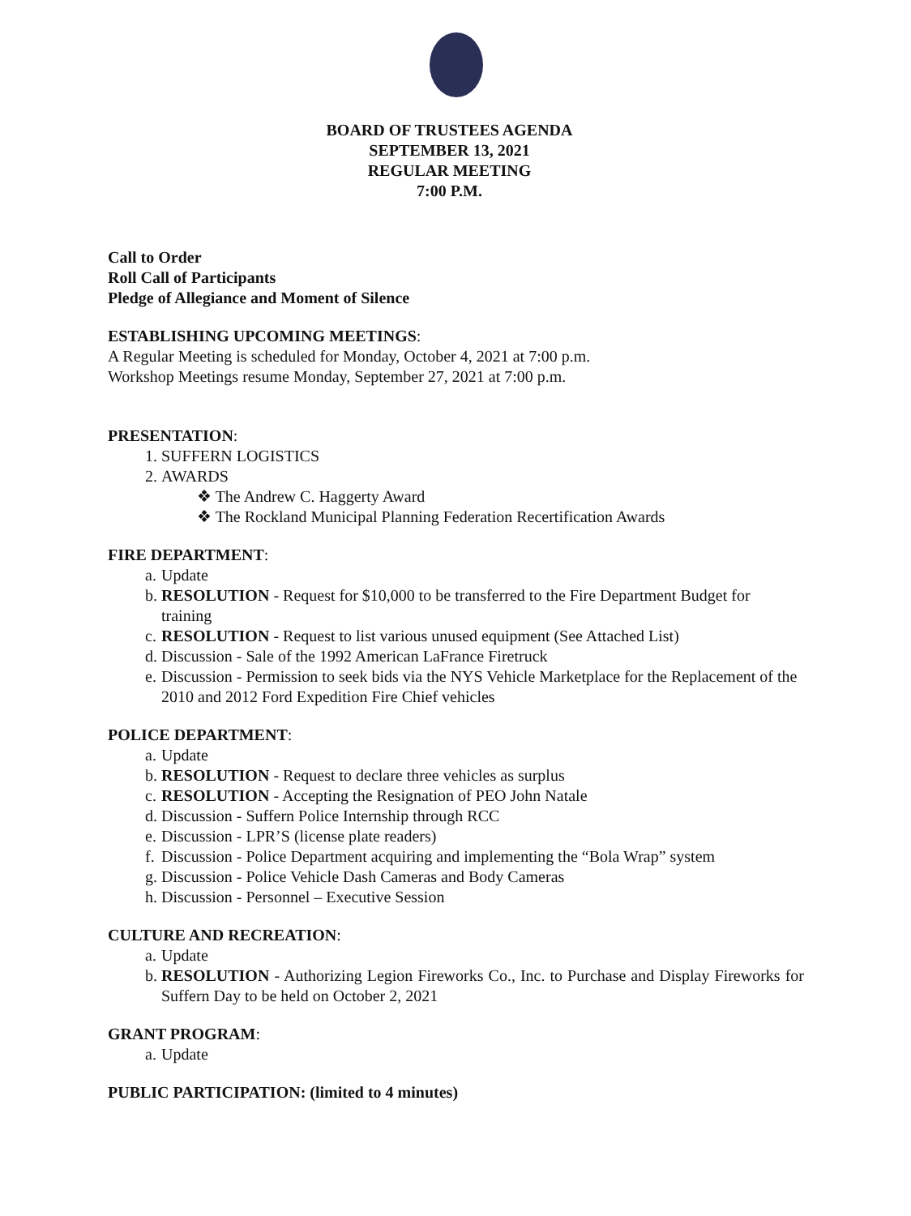BOARD OF TRUSTEES AGENDA
SEPTEMBER 13, 2021
REGULAR MEETING
7:00 P.M.
Call to Order
Roll Call of Participants
Pledge of Allegiance and Moment of Silence
ESTABLISHING UPCOMING MEETINGS:
A Regular Meeting is scheduled for Monday, October 4, 2021 at 7:00 p.m.
Workshop Meetings resume Monday, September 27, 2021 at 7:00 p.m.
PRESENTATION:
1. SUFFERN LOGISTICS
2. AWARDS
❖ The Andrew C. Haggerty Award
❖ The Rockland Municipal Planning Federation Recertification Awards
FIRE DEPARTMENT:
a. Update
b. RESOLUTION - Request for $10,000 to be transferred to the Fire Department Budget for training
c. RESOLUTION - Request to list various unused equipment (See Attached List)
d. Discussion - Sale of the 1992 American LaFrance Firetruck
e. Discussion - Permission to seek bids via the NYS Vehicle Marketplace for the Replacement of the 2010 and 2012 Ford Expedition Fire Chief vehicles
POLICE DEPARTMENT:
a. Update
b. RESOLUTION - Request to declare three vehicles as surplus
c. RESOLUTION - Accepting the Resignation of PEO John Natale
d. Discussion - Suffern Police Internship through RCC
e. Discussion - LPR’S (license plate readers)
f. Discussion - Police Department acquiring and implementing the “Bola Wrap” system
g. Discussion - Police Vehicle Dash Cameras and Body Cameras
h. Discussion - Personnel – Executive Session
CULTURE AND RECREATION:
a. Update
b. RESOLUTION - Authorizing Legion Fireworks Co., Inc. to Purchase and Display Fireworks for Suffern Day to be held on October 2, 2021
GRANT PROGRAM:
a. Update
PUBLIC PARTICIPATION: (limited to 4 minutes)